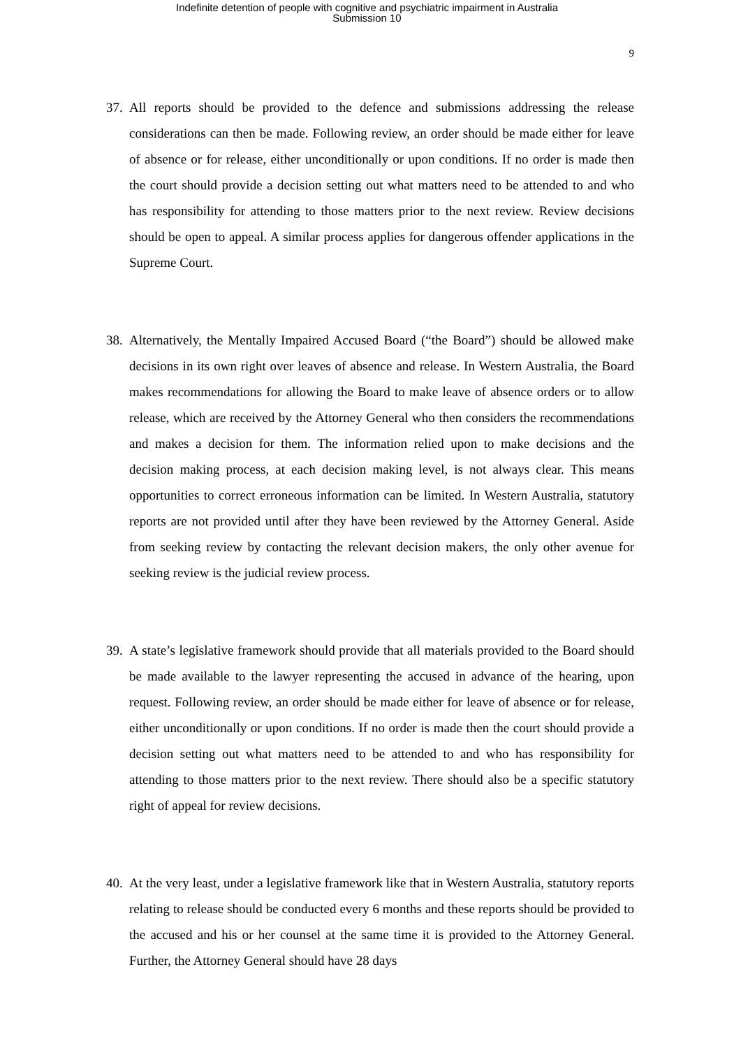Indefinite detention of people with cognitive and psychiatric impairment in Australia
Submission 10
9
37. All reports should be provided to the defence and submissions addressing the release considerations can then be made. Following review, an order should be made either for leave of absence or for release, either unconditionally or upon conditions. If no order is made then the court should provide a decision setting out what matters need to be attended to and who has responsibility for attending to those matters prior to the next review. Review decisions should be open to appeal. A similar process applies for dangerous offender applications in the Supreme Court.
38. Alternatively, the Mentally Impaired Accused Board (“the Board”) should be allowed make decisions in its own right over leaves of absence and release. In Western Australia, the Board makes recommendations for allowing the Board to make leave of absence orders or to allow release, which are received by the Attorney General who then considers the recommendations and makes a decision for them. The information relied upon to make decisions and the decision making process, at each decision making level, is not always clear. This means opportunities to correct erroneous information can be limited. In Western Australia, statutory reports are not provided until after they have been reviewed by the Attorney General. Aside from seeking review by contacting the relevant decision makers, the only other avenue for seeking review is the judicial review process.
39. A state’s legislative framework should provide that all materials provided to the Board should be made available to the lawyer representing the accused in advance of the hearing, upon request. Following review, an order should be made either for leave of absence or for release, either unconditionally or upon conditions. If no order is made then the court should provide a decision setting out what matters need to be attended to and who has responsibility for attending to those matters prior to the next review. There should also be a specific statutory right of appeal for review decisions.
40. At the very least, under a legislative framework like that in Western Australia, statutory reports relating to release should be conducted every 6 months and these reports should be provided to the accused and his or her counsel at the same time it is provided to the Attorney General. Further, the Attorney General should have 28 days